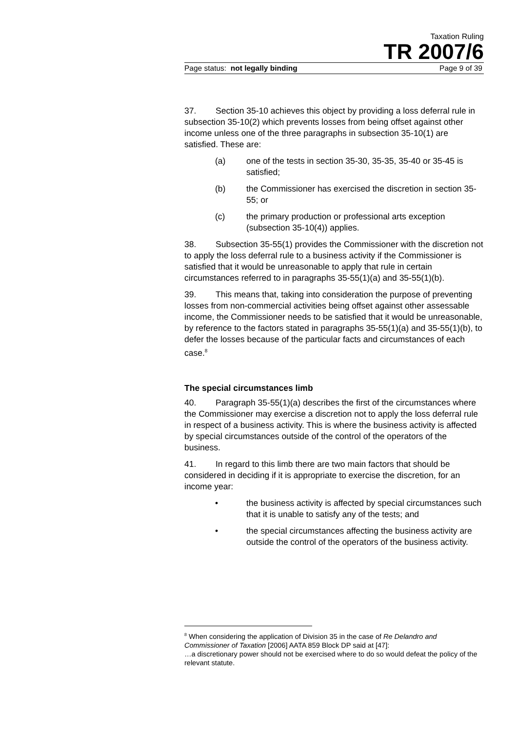Taxation Ruling
TR 2007/6
Page status: not legally binding Page 9 of 39
37. Section 35-10 achieves this object by providing a loss deferral rule in subsection 35-10(2) which prevents losses from being offset against other income unless one of the three paragraphs in subsection 35-10(1) are satisfied. These are:
(a) one of the tests in section 35-30, 35-35, 35-40 or 35-45 is satisfied;
(b) the Commissioner has exercised the discretion in section 35-55; or
(c) the primary production or professional arts exception (subsection 35-10(4)) applies.
38. Subsection 35-55(1) provides the Commissioner with the discretion not to apply the loss deferral rule to a business activity if the Commissioner is satisfied that it would be unreasonable to apply that rule in certain circumstances referred to in paragraphs 35-55(1)(a) and 35-55(1)(b).
39. This means that, taking into consideration the purpose of preventing losses from non-commercial activities being offset against other assessable income, the Commissioner needs to be satisfied that it would be unreasonable, by reference to the factors stated in paragraphs 35-55(1)(a) and 35-55(1)(b), to defer the losses because of the particular facts and circumstances of each case.<sup>8</sup>
The special circumstances limb
40. Paragraph 35-55(1)(a) describes the first of the circumstances where the Commissioner may exercise a discretion not to apply the loss deferral rule in respect of a business activity. This is where the business activity is affected by special circumstances outside of the control of the operators of the business.
41. In regard to this limb there are two main factors that should be considered in deciding if it is appropriate to exercise the discretion, for an income year:
• the business activity is affected by special circumstances such that it is unable to satisfy any of the tests; and
• the special circumstances affecting the business activity are outside the control of the operators of the business activity.
<sup>8</sup> When considering the application of Division 35 in the case of Re Delandro and Commissioner of Taxation [2006] AATA 859 Block DP said at [47]:
…a discretionary power should not be exercised where to do so would defeat the policy of the relevant statute.